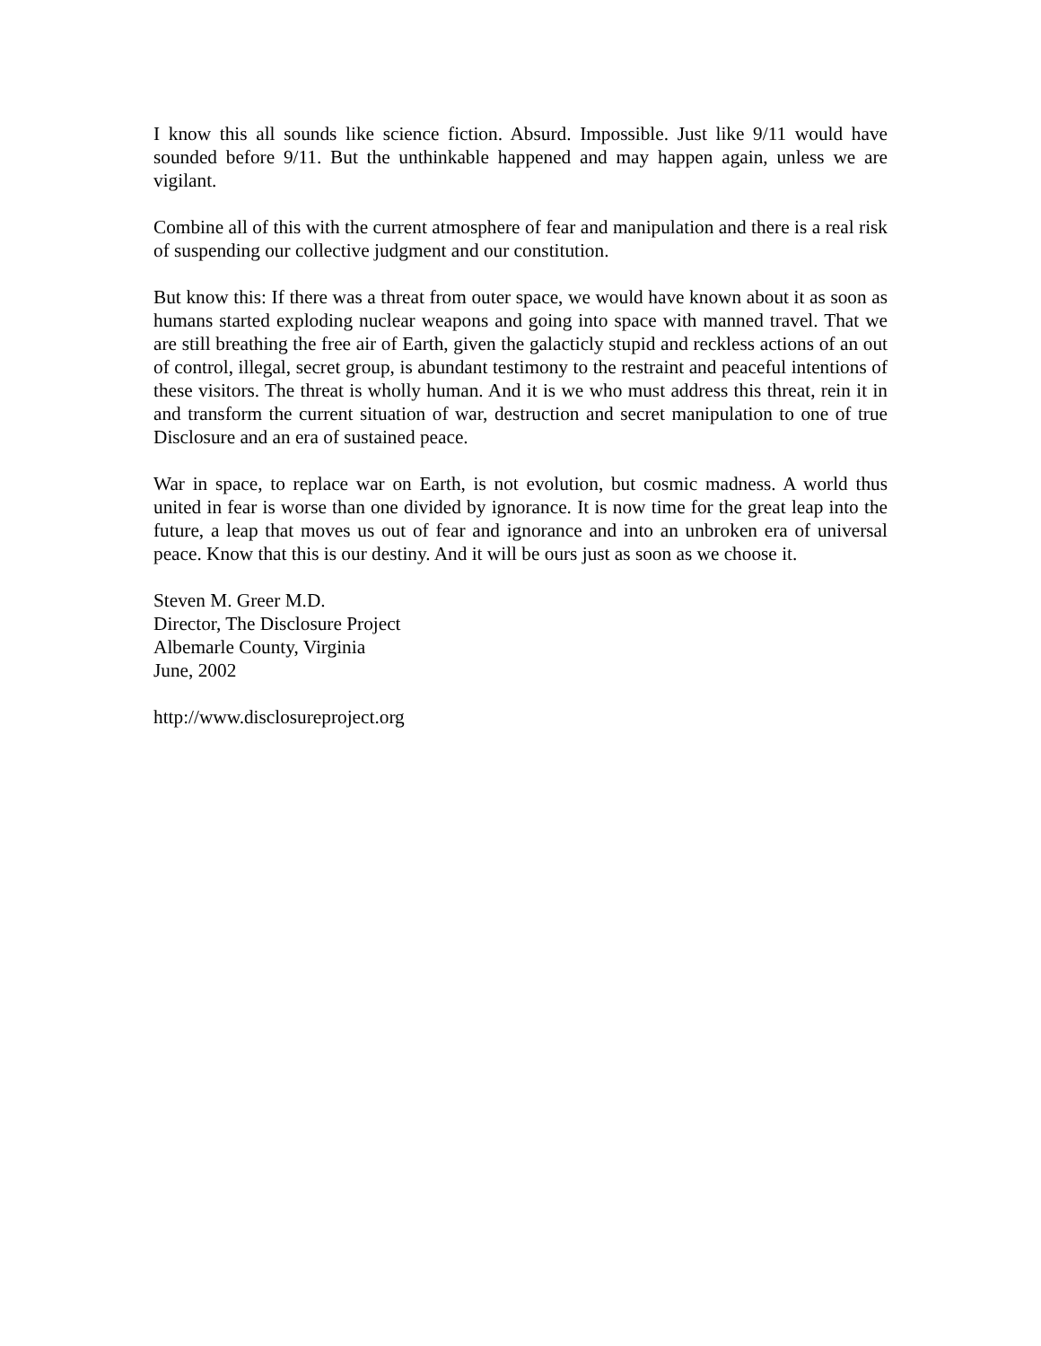I know this all sounds like science fiction. Absurd. Impossible. Just like 9/11 would have sounded before 9/11. But the unthinkable happened and may happen again, unless we are vigilant.
Combine all of this with the current atmosphere of fear and manipulation and there is a real risk of suspending our collective judgment and our constitution.
But know this: If there was a threat from outer space, we would have known about it as soon as humans started exploding nuclear weapons and going into space with manned travel. That we are still breathing the free air of Earth, given the galacticly stupid and reckless actions of an out of control, illegal, secret group, is abundant testimony to the restraint and peaceful intentions of these visitors. The threat is wholly human. And it is we who must address this threat, rein it in and transform the current situation of war, destruction and secret manipulation to one of true Disclosure and an era of sustained peace.
War in space, to replace war on Earth, is not evolution, but cosmic madness. A world thus united in fear is worse than one divided by ignorance. It is now time for the great leap into the future, a leap that moves us out of fear and ignorance and into an unbroken era of universal peace. Know that this is our destiny. And it will be ours just as soon as we choose it.
Steven M. Greer M.D.
Director, The Disclosure Project
Albemarle County, Virginia
June, 2002
http://www.disclosureproject.org